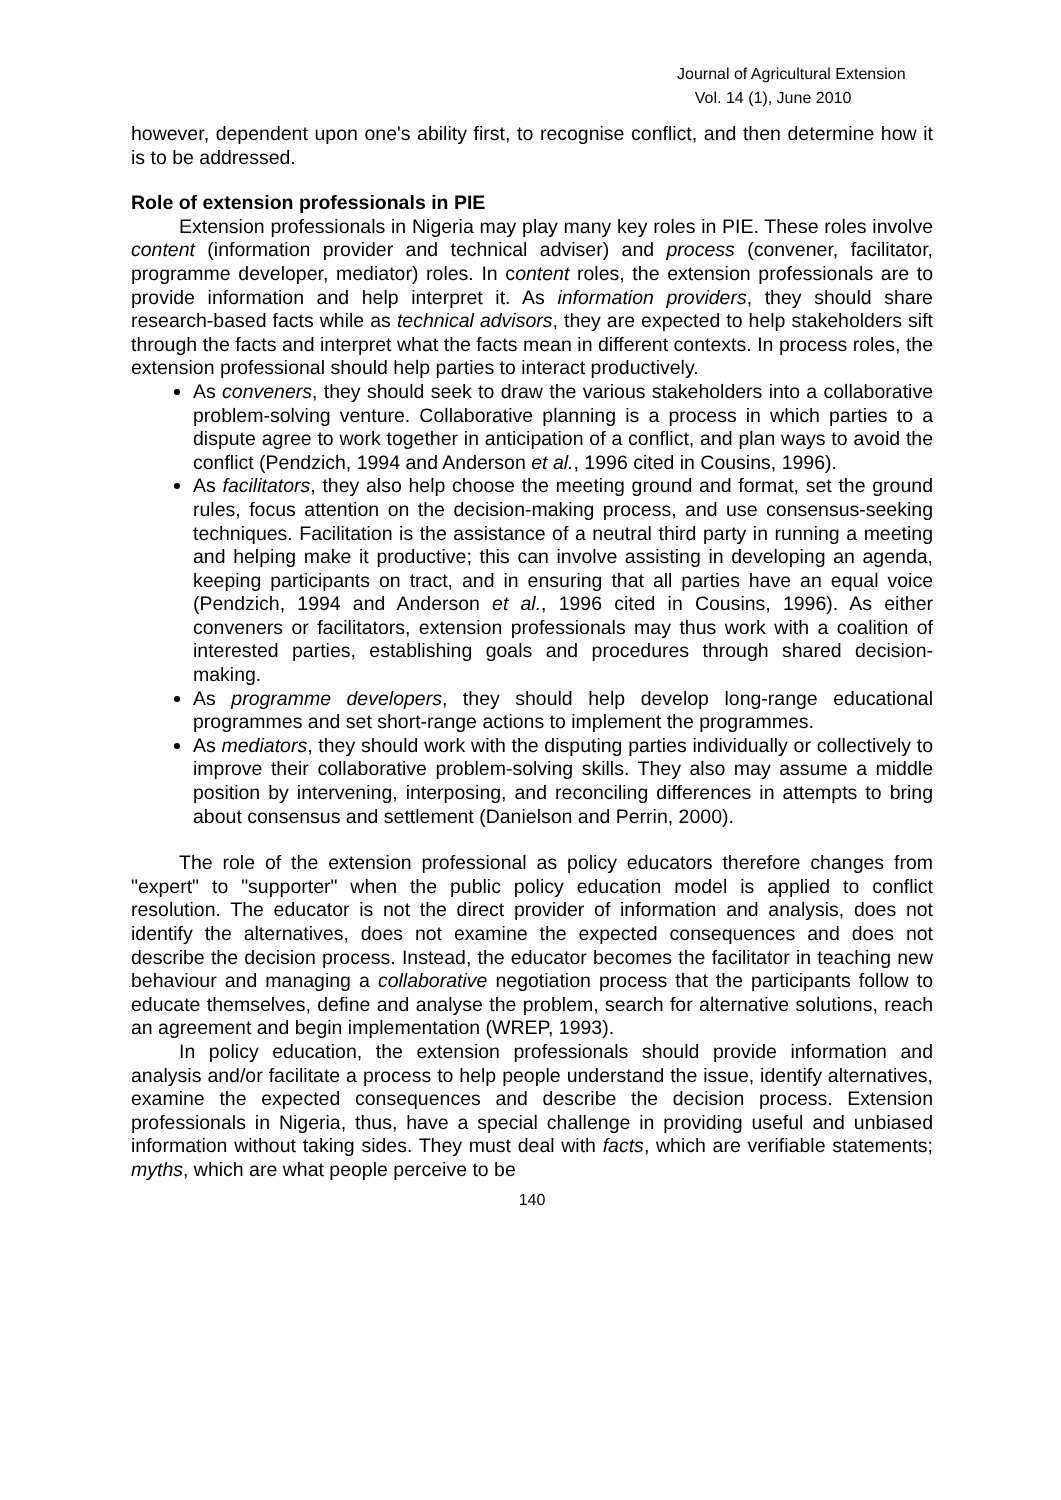Journal of Agricultural Extension
Vol. 14 (1), June 2010
however, dependent upon one's ability first, to recognise conflict, and then determine how it is to be addressed.
Role of extension professionals in PIE
Extension professionals in Nigeria may play many key roles in PIE. These roles involve content (information provider and technical adviser) and process (convener, facilitator, programme developer, mediator) roles. In content roles, the extension professionals are to provide information and help interpret it. As information providers, they should share research-based facts while as technical advisors, they are expected to help stakeholders sift through the facts and interpret what the facts mean in different contexts. In process roles, the extension professional should help parties to interact productively.
As conveners, they should seek to draw the various stakeholders into a collaborative problem-solving venture. Collaborative planning is a process in which parties to a dispute agree to work together in anticipation of a conflict, and plan ways to avoid the conflict (Pendzich, 1994 and Anderson et al., 1996 cited in Cousins, 1996).
As facilitators, they also help choose the meeting ground and format, set the ground rules, focus attention on the decision-making process, and use consensus-seeking techniques. Facilitation is the assistance of a neutral third party in running a meeting and helping make it productive; this can involve assisting in developing an agenda, keeping participants on tract, and in ensuring that all parties have an equal voice (Pendzich, 1994 and Anderson et al., 1996 cited in Cousins, 1996). As either conveners or facilitators, extension professionals may thus work with a coalition of interested parties, establishing goals and procedures through shared decision-making.
As programme developers, they should help develop long-range educational programmes and set short-range actions to implement the programmes.
As mediators, they should work with the disputing parties individually or collectively to improve their collaborative problem-solving skills. They also may assume a middle position by intervening, interposing, and reconciling differences in attempts to bring about consensus and settlement (Danielson and Perrin, 2000).
The role of the extension professional as policy educators therefore changes from "expert" to "supporter" when the public policy education model is applied to conflict resolution. The educator is not the direct provider of information and analysis, does not identify the alternatives, does not examine the expected consequences and does not describe the decision process. Instead, the educator becomes the facilitator in teaching new behaviour and managing a collaborative negotiation process that the participants follow to educate themselves, define and analyse the problem, search for alternative solutions, reach an agreement and begin implementation (WREP, 1993).
In policy education, the extension professionals should provide information and analysis and/or facilitate a process to help people understand the issue, identify alternatives, examine the expected consequences and describe the decision process. Extension professionals in Nigeria, thus, have a special challenge in providing useful and unbiased information without taking sides. They must deal with facts, which are verifiable statements; myths, which are what people perceive to be
140